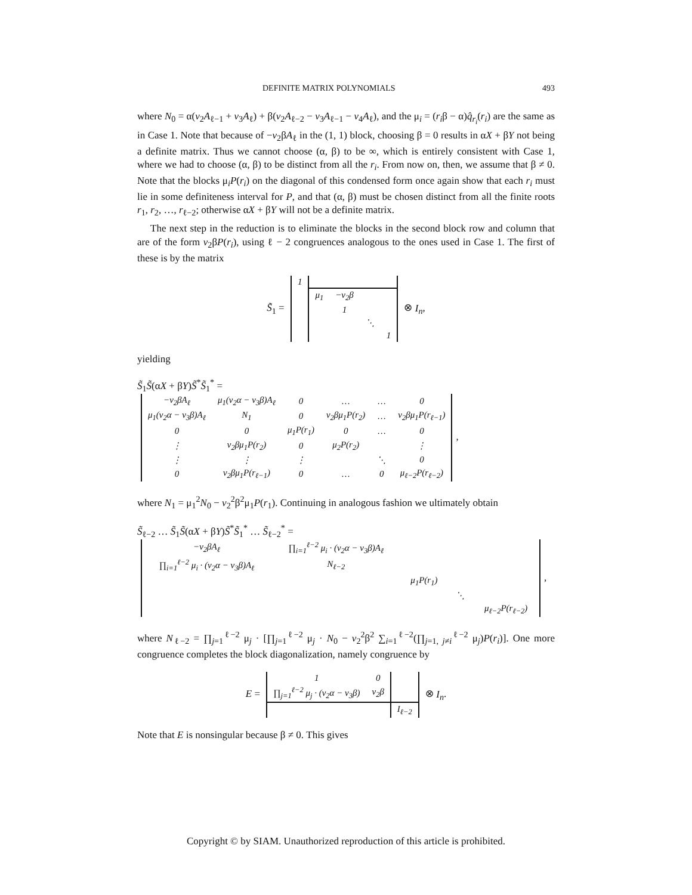DEFINITE MATRIX POLYNOMIALS 493
where N<sub>0</sub> = α(v<sub>2</sub>A<sub>ℓ−1</sub> + v<sub>3</sub>A<sub>ℓ</sub>) + β(v<sub>2</sub>A<sub>ℓ−2</sub> − v<sub>3</sub>A<sub>ℓ−1</sub> − v<sub>4</sub>A<sub>ℓ</sub>), and the μ<sub>i</sub> = (r<sub>i</sub>β − α)q̂<sub>r<sub>i</sub></sub>(r<sub>i</sub>) are the same as in Case 1. Note that because of −v<sub>2</sub>βA<sub>ℓ</sub> in the (1, 1) block, choosing β = 0 results in αX + βY not being a definite matrix. Thus we cannot choose (α, β) to be ∞, which is entirely consistent with Case 1, where we had to choose (α, β) to be distinct from all the r<sub>i</sub>. From now on, then, we assume that β ≠ 0. Note that the blocks μ<sub>i</sub>P(r<sub>i</sub>) on the diagonal of this condensed form once again show that each r<sub>i</sub> must lie in some definiteness interval for P, and that (α, β) must be chosen distinct from all the finite roots r<sub>1</sub>, r<sub>2</sub>, …, r<sub>ℓ−2</sub>; otherwise αX + βY will not be a definite matrix.
The next step in the reduction is to eliminate the blocks in the second block row and column that are of the form v<sub>2</sub>βP(r<sub>i</sub>), using ℓ − 2 congruences analogous to the ones used in Case 1. The first of these is by the matrix
S̃<sub>1</sub> =
| 1 | | | | |
| | μ<sub>1</sub> | −v<sub>2</sub>β | | |
| | | 1 | | |
| | | | ⋱ | |
| | | | | 1 |
⊗ I<sub>n</sub>,
yielding
S̃<sub>1</sub>S̃(αX + βY)S̃<sup>*</sup>S̃<sub>1</sub><sup>*</sup> =
| −v<sub>2</sub>βA<sub>ℓ</sub> | μ<sub>1</sub>(v<sub>2</sub>α − v<sub>3</sub>β)A<sub>ℓ</sub> | 0 | … | … | 0 |
| μ<sub>1</sub>(v<sub>2</sub>α − v<sub>3</sub>β)A<sub>ℓ</sub> | N<sub>1</sub> | 0 | v<sub>2</sub>βμ<sub>1</sub>P(r<sub>2</sub>) | … | v<sub>2</sub>βμ<sub>1</sub>P(r<sub>ℓ−1</sub>) |
| 0 | 0 | μ<sub>1</sub>P(r<sub>1</sub>) | 0 | … | 0 |
| ⋮ | v<sub>2</sub>βμ<sub>1</sub>P(r<sub>2</sub>) | 0 | μ<sub>2</sub>P(r<sub>2</sub>) | | ⋮ |
| ⋮ | ⋮ | ⋮ | | ⋱ | 0 |
| 0 | v<sub>2</sub>βμ<sub>1</sub>P(r<sub>ℓ−1</sub>) | 0 | … | 0 | μ<sub>ℓ−2</sub>P(r<sub>ℓ−2</sub>) |
,
where N<sub>1</sub> = μ<sub>1</sub><sup>2</sup>N<sub>0</sub> − v<sub>2</sub><sup>2</sup>β<sup>2</sup>μ<sub>1</sub>P(r<sub>1</sub>). Continuing in analogous fashion we ultimately obtain
S̃<sub>ℓ−2</sub> … S̃<sub>1</sub>S̃(αX + βY)S̃<sup>*</sup>S̃<sub>1</sub><sup>*</sup> … S̃<sub>ℓ−2</sub><sup>*</sup> =
| −v<sub>2</sub>βA<sub>ℓ</sub> | ∏<sub>i=1</sub><sup>ℓ−2</sup> μ<sub>i</sub> · (v<sub>2</sub>α − v<sub>3</sub>β)A<sub>ℓ</sub> | | | |
| ∏<sub>i=1</sub><sup>ℓ−2</sup> μ<sub>i</sub> · (v<sub>2</sub>α − v<sub>3</sub>β)A<sub>ℓ</sub> | N<sub>ℓ−2</sub> | | | |
| | | μ<sub>1</sub>P(r<sub>1</sub>) | | |
| | | | ⋱ | |
| | | | | μ<sub>ℓ−2</sub>P(r<sub>ℓ−2</sub>) |
,
where N<sub>ℓ−2</sub> = ∏<sub>j=1</sub><sup>ℓ−2</sup> μ<sub>j</sub> · [∏<sub>j=1</sub><sup>ℓ−2</sup> μ<sub>j</sub> · N<sub>0</sub> − v<sub>2</sub><sup>2</sup>β<sup>2</sup> ∑<sub>i=1</sub><sup>ℓ−2</sup>(∏<sub>j=1, j≠i</sub><sup>ℓ−2</sup> μ<sub>j</sub>)P(r<sub>i</sub>)]. One more congruence completes the block diagonalization, namely congruence by
E =
| 1 | 0 | |
| ∏<sub>j=1</sub><sup>ℓ−2</sup> μ<sub>j</sub> · (v<sub>2</sub>α − v<sub>3</sub>β) | v<sub>2</sub>β | |
| | | I<sub>ℓ−2</sub> |
⊗ I<sub>n</sub>.
Note that E is nonsingular because β ≠ 0. This gives
Copyright © by SIAM. Unauthorized reproduction of this article is prohibited.